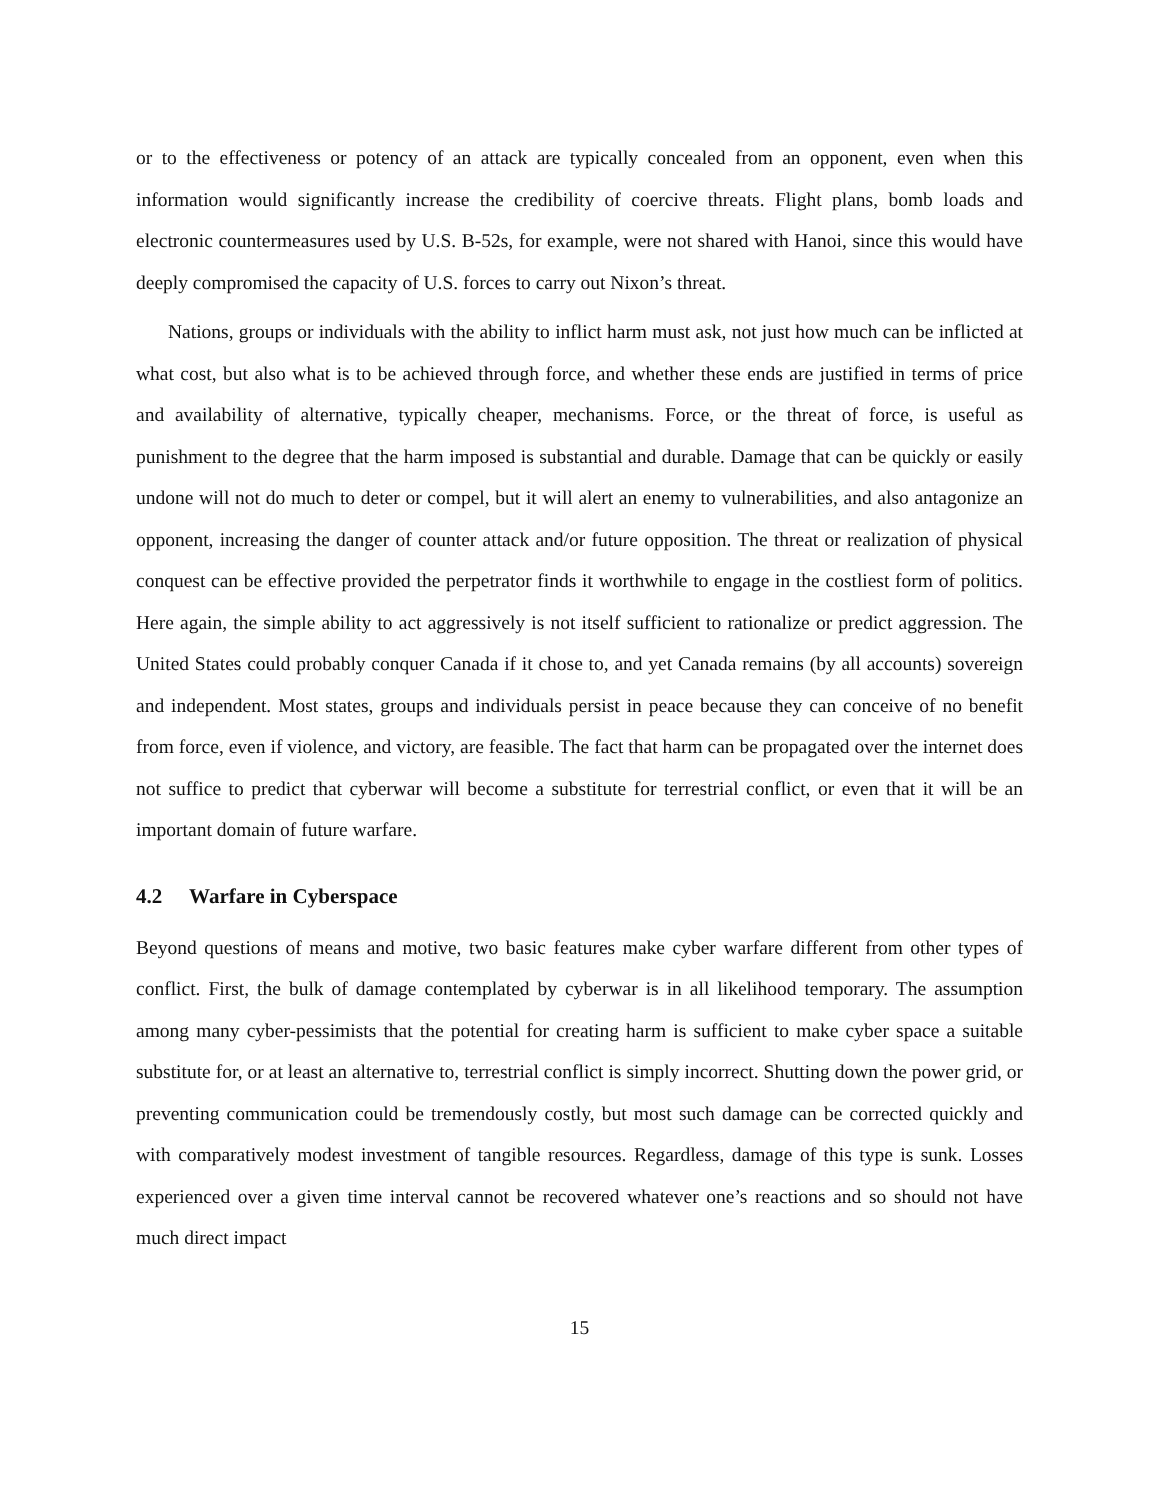or to the effectiveness or potency of an attack are typically concealed from an opponent, even when this information would significantly increase the credibility of coercive threats. Flight plans, bomb loads and electronic countermeasures used by U.S. B-52s, for example, were not shared with Hanoi, since this would have deeply compromised the capacity of U.S. forces to carry out Nixon’s threat.
Nations, groups or individuals with the ability to inflict harm must ask, not just how much can be inflicted at what cost, but also what is to be achieved through force, and whether these ends are justified in terms of price and availability of alternative, typically cheaper, mechanisms. Force, or the threat of force, is useful as punishment to the degree that the harm imposed is substantial and durable. Damage that can be quickly or easily undone will not do much to deter or compel, but it will alert an enemy to vulnerabilities, and also antagonize an opponent, increasing the danger of counter attack and/or future opposition. The threat or realization of physical conquest can be effective provided the perpetrator finds it worthwhile to engage in the costliest form of politics. Here again, the simple ability to act aggressively is not itself sufficient to rationalize or predict aggression. The United States could probably conquer Canada if it chose to, and yet Canada remains (by all accounts) sovereign and independent. Most states, groups and individuals persist in peace because they can conceive of no benefit from force, even if violence, and victory, are feasible. The fact that harm can be propagated over the internet does not suffice to predict that cyberwar will become a substitute for terrestrial conflict, or even that it will be an important domain of future warfare.
4.2 Warfare in Cyberspace
Beyond questions of means and motive, two basic features make cyber warfare different from other types of conflict. First, the bulk of damage contemplated by cyberwar is in all likelihood temporary. The assumption among many cyber-pessimists that the potential for creating harm is sufficient to make cyber space a suitable substitute for, or at least an alternative to, terrestrial conflict is simply incorrect. Shutting down the power grid, or preventing communication could be tremendously costly, but most such damage can be corrected quickly and with comparatively modest investment of tangible resources. Regardless, damage of this type is sunk. Losses experienced over a given time interval cannot be recovered whatever one’s reactions and so should not have much direct impact
15